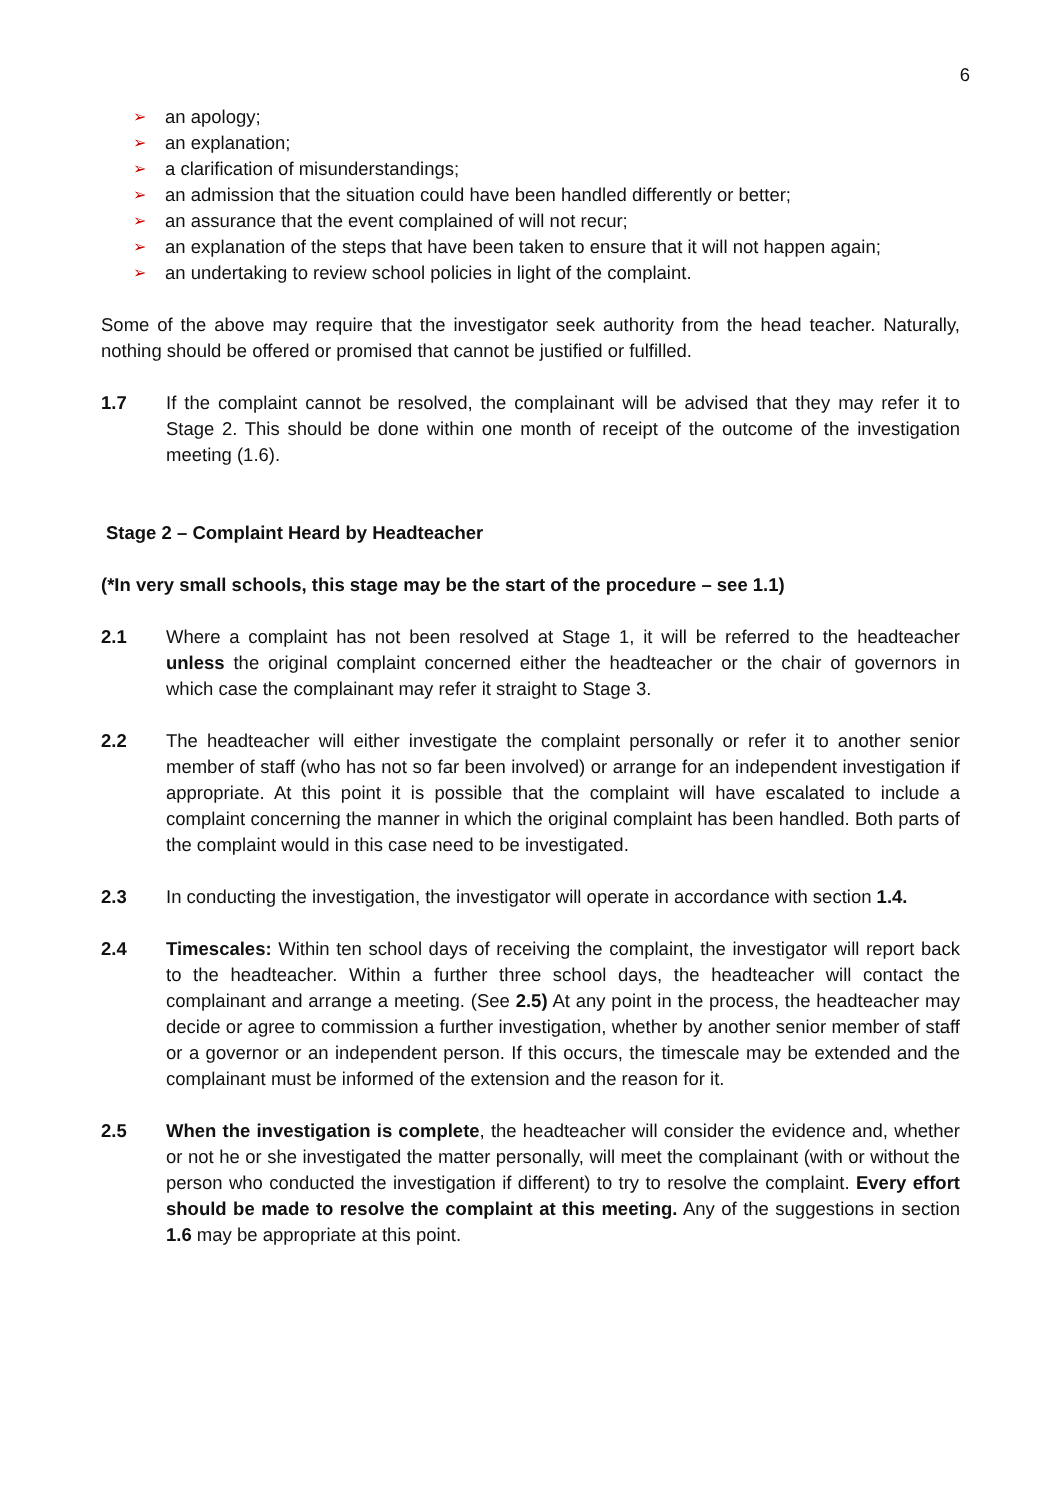6
➢ an apology;
➢ an explanation;
➢ a clarification of misunderstandings;
➢ an admission that the situation could have been handled differently or better;
➢ an assurance that the event complained of will not recur;
➢ an explanation of the steps that have been taken to ensure that it will not happen again;
➢ an undertaking to review school policies in light of the complaint.
Some of the above may require that the investigator seek authority from the head teacher. Naturally, nothing should be offered or promised that cannot be justified or fulfilled.
1.7 If the complaint cannot be resolved, the complainant will be advised that they may refer it to Stage 2. This should be done within one month of receipt of the outcome of the investigation meeting (1.6).
Stage 2 – Complaint Heard by Headteacher
(*In very small schools, this stage may be the start of the procedure – see 1.1)
2.1 Where a complaint has not been resolved at Stage 1, it will be referred to the headteacher unless the original complaint concerned either the headteacher or the chair of governors in which case the complainant may refer it straight to Stage 3.
2.2 The headteacher will either investigate the complaint personally or refer it to another senior member of staff (who has not so far been involved) or arrange for an independent investigation if appropriate. At this point it is possible that the complaint will have escalated to include a complaint concerning the manner in which the original complaint has been handled. Both parts of the complaint would in this case need to be investigated.
2.3 In conducting the investigation, the investigator will operate in accordance with section 1.4.
2.4 Timescales: Within ten school days of receiving the complaint, the investigator will report back to the headteacher. Within a further three school days, the headteacher will contact the complainant and arrange a meeting. (See 2.5) At any point in the process, the headteacher may decide or agree to commission a further investigation, whether by another senior member of staff or a governor or an independent person. If this occurs, the timescale may be extended and the complainant must be informed of the extension and the reason for it.
2.5 When the investigation is complete, the headteacher will consider the evidence and, whether or not he or she investigated the matter personally, will meet the complainant (with or without the person who conducted the investigation if different) to try to resolve the complaint. Every effort should be made to resolve the complaint at this meeting. Any of the suggestions in section 1.6 may be appropriate at this point.